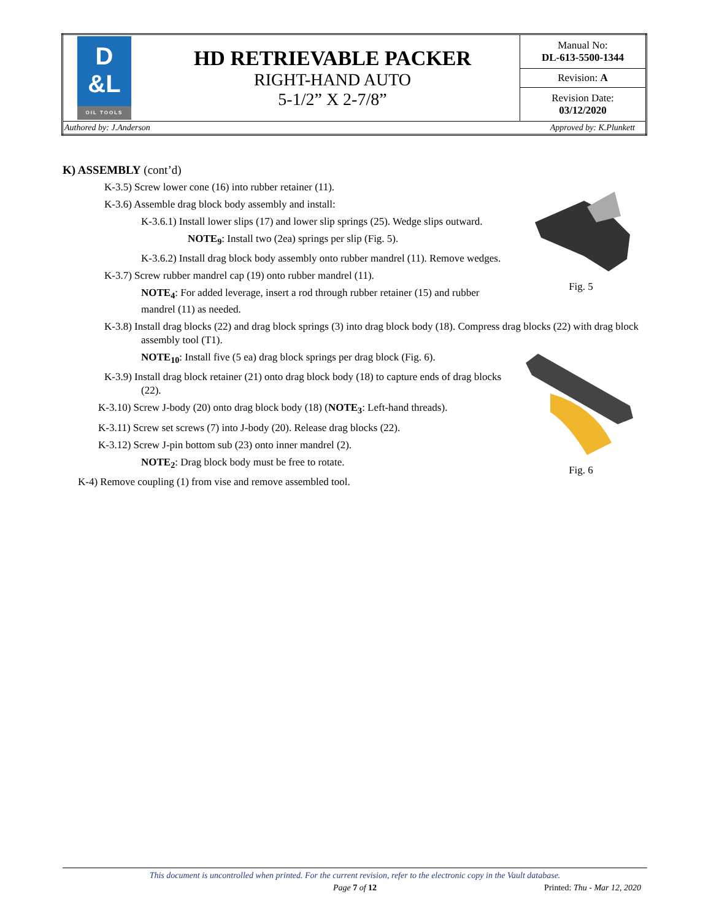| D &L OIL TOOLS | HD RETRIEVABLE PACKER RIGHT-HAND AUTO 5-1/2” X 2-7/8” | Manual No: DL-613-5500-1344 |
| | | Revision: A |
| | | Revision Date: 03/12/2020 |
| Authored by: J.Anderson Approved by: K.Plunkett | | |
K) ASSEMBLY (cont’d)
Fig. 5
K-3.5) Screw lower cone (16) into rubber retainer (11).
K-3.6) Assemble drag block body assembly and install:
K-3.6.1) Install lower slips (17) and lower slip springs (25). Wedge slips outward.
NOTE<sub>9</sub>: Install two (2ea) springs per slip (Fig. 5).
K-3.6.2) Install drag block body assembly onto rubber mandrel (11). Remove wedges.
K-3.7) Screw rubber mandrel cap (19) onto rubber mandrel (11).
NOTE<sub>4</sub>: For added leverage, insert a rod through rubber retainer (15) and rubber mandrel (11) as needed.
K-3.8) Install drag blocks (22) and drag block springs (3) into drag block body (18). Compress drag blocks (22) with drag block assembly tool (T1).
Fig. 6
NOTE<sub>10</sub>: Install five (5 ea) drag block springs per drag block (Fig. 6).
K-3.9) Install drag block retainer (21) onto drag block body (18) to capture ends of drag blocks (22).
K-3.10) Screw J-body (20) onto drag block body (18) (NOTE<sub>3</sub>: Left-hand threads).
K-3.11) Screw set screws (7) into J-body (20). Release drag blocks (22).
K-3.12) Screw J-pin bottom sub (23) onto inner mandrel (2).
NOTE<sub>2</sub>: Drag block body must be free to rotate.
K-4) Remove coupling (1) from vise and remove assembled tool.
This document is uncontrolled when printed. For the current revision, refer to the electronic copy in the Vault database.
Page 7 of 12 Printed: Thu - Mar 12, 2020